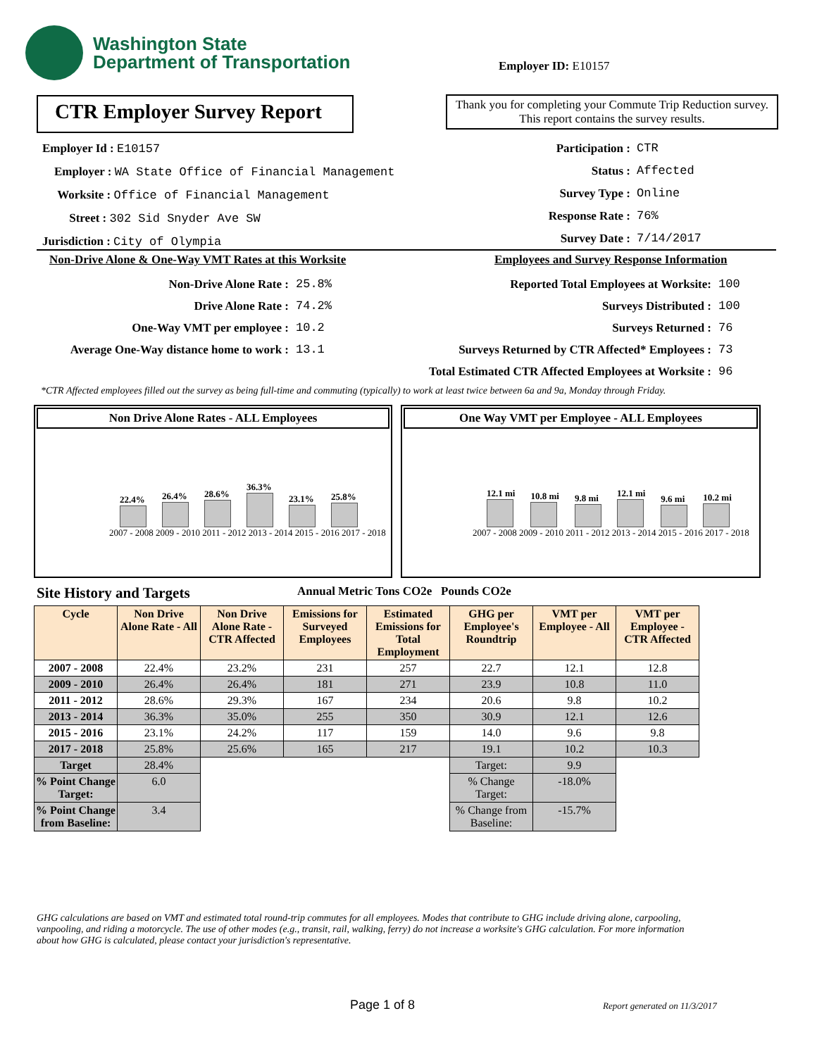Washington State
Department of Transportation
Employer ID: E10157
CTR Employer Survey Report
Thank you for completing your Commute Trip Reduction survey. This report contains the survey results.
Employer Id : E10157
Employer : WA State Office of Financial Management
Worksite : Office of Financial Management
Street : 302 Sid Snyder Ave SW
Jurisdiction : City of Olympia
Participation :
Status :
Survey Type :
Response Rate :
Survey Date :
CTR
Affected
Online
76%
7/14/2017
Non-Drive Alone & One-Way VMT Rates at this Worksite
Employees and Survey Response Information
Non-Drive Alone Rate :
Drive Alone Rate :
One-Way VMT per employee :
Average One-Way distance home to work :
25.8%
74.2%
10.2
13.1
Reported Total Employees at Worksite:
Surveys Distributed :
Surveys Returned :
Surveys Returned by CTR Affected* Employees :
Total Estimated CTR Affected Employees at Worksite :
100
100
76
73
96
*CTR Affected employees filled out the survey as being full-time and commuting (typically) to work at least twice between 6a and 9a, Monday through Friday.
Non Drive Alone Rates - ALL Employees
22.4%
26.4%
28.6%
36.3%
23.1%
25.8%
2007 - 2008 2009 - 2010 2011 - 2012 2013 - 2014 2015 - 2016 2017 - 2018
One Way VMT per Employee - ALL Employees
12.1 mi
10.8 mi
9.8 mi
12.1 mi
9.6 mi
10.2 mi
2007 - 2008 2009 - 2010 2011 - 2012 2013 - 2014 2015 - 2016 2017 - 2018
Site History and Targets
Annual Metric Tons CO2e Pounds CO2e
| Cycle | Non Drive Alone Rate - All | Non Drive Alone Rate - CTR Affected | Emissions for Surveyed Employees | Estimated Emissions for Total Employment | GHG per Employee's Roundtrip | VMT per Employee - All | VMT per Employee - CTR Affected |
| --- | --- | --- | --- | --- | --- | --- | --- |
| 2007 - 2008 | 22.4% | 23.2% | 231 | 257 | 22.7 | 12.1 | 12.8 |
| 2009 - 2010 | 26.4% | 26.4% | 181 | 271 | 23.9 | 10.8 | 11.0 |
| 2011 - 2012 | 28.6% | 29.3% | 167 | 234 | 20.6 | 9.8 | 10.2 |
| 2013 - 2014 | 36.3% | 35.0% | 255 | 350 | 30.9 | 12.1 | 12.6 |
| 2015 - 2016 | 23.1% | 24.2% | 117 | 159 | 14.0 | 9.6 | 9.8 |
| 2017 - 2018 | 25.8% | 25.6% | 165 | 217 | 19.1 | 10.2 | 10.3 |
| Target | 28.4% | | | | Target: | 9.9 | |
| % Point Change Target: | 6.0 | | | | % Change Target: | -18.0% | |
| % Point Change from Baseline: | 3.4 | | | | % Change from Baseline: | -15.7% | |
GHG calculations are based on VMT and estimated total round-trip commutes for all employees. Modes that contribute to GHG include driving alone, carpooling, vanpooling, and riding a motorcycle. The use of other modes (e.g., transit, rail, walking, ferry) do not increase a worksite's GHG calculation. For more information about how GHG is calculated, please contact your jurisdiction's representative.
Page 1 of 8 Report generated on 11/3/2017